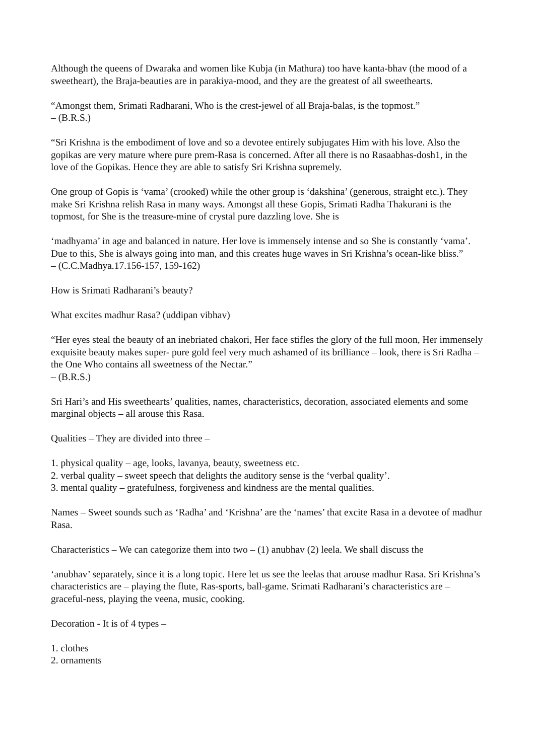Although the queens of Dwaraka and women like Kubja (in Mathura) too have kanta-bhav (the mood of a sweetheart), the Braja-beauties are in parakiya-mood, and they are the greatest of all sweethearts.
“Amongst them, Srimati Radharani, Who is the crest-jewel of all Braja-balas, is the topmost.”
– (B.R.S.)
“Sri Krishna is the embodiment of love and so a devotee entirely subjugates Him with his love. Also the gopikas are very mature where pure prem-Rasa is concerned. After all there is no Rasaabhas-dosh1, in the love of the Gopikas. Hence they are able to satisfy Sri Krishna supremely.
One group of Gopis is ‘vama’ (crooked) while the other group is ‘dakshina’ (generous, straight etc.). They make Sri Krishna relish Rasa in many ways. Amongst all these Gopis, Srimati Radha Thakurani is the topmost, for She is the treasure-mine of crystal pure dazzling love. She is
‘madhyama’ in age and balanced in nature. Her love is immensely intense and so She is constantly ‘vama’. Due to this, She is always going into man, and this creates huge waves in Sri Krishna’s ocean-like bliss.”
– (C.C.Madhya.17.156-157, 159-162)
How is Srimati Radharani’s beauty?
What excites madhur Rasa? (uddipan vibhav)
“Her eyes steal the beauty of an inebriated chakori, Her face stifles the glory of the full moon, Her immensely exquisite beauty makes super- pure gold feel very much ashamed of its brilliance – look, there is Sri Radha – the One Who contains all sweetness of the Nectar.”
– (B.R.S.)
Sri Hari’s and His sweethearts’ qualities, names, characteristics, decoration, associated elements and some marginal objects – all arouse this Rasa.
Qualities – They are divided into three –
1. physical quality – age, looks, lavanya, beauty, sweetness etc.
2. verbal quality – sweet speech that delights the auditory sense is the ‘verbal quality’.
3. mental quality – gratefulness, forgiveness and kindness are the mental qualities.
Names – Sweet sounds such as ‘Radha’ and ‘Krishna’ are the ‘names’ that excite Rasa in a devotee of madhur Rasa.
Characteristics – We can categorize them into two – (1) anubhav (2) leela. We shall discuss the
‘anubhav’ separately, since it is a long topic. Here let us see the leelas that arouse madhur Rasa. Sri Krishna’s characteristics are – playing the flute, Ras-sports, ball-game. Srimati Radharani’s characteristics are – graceful-ness, playing the veena, music, cooking.
Decoration - It is of 4 types –
1. clothes
2. ornaments